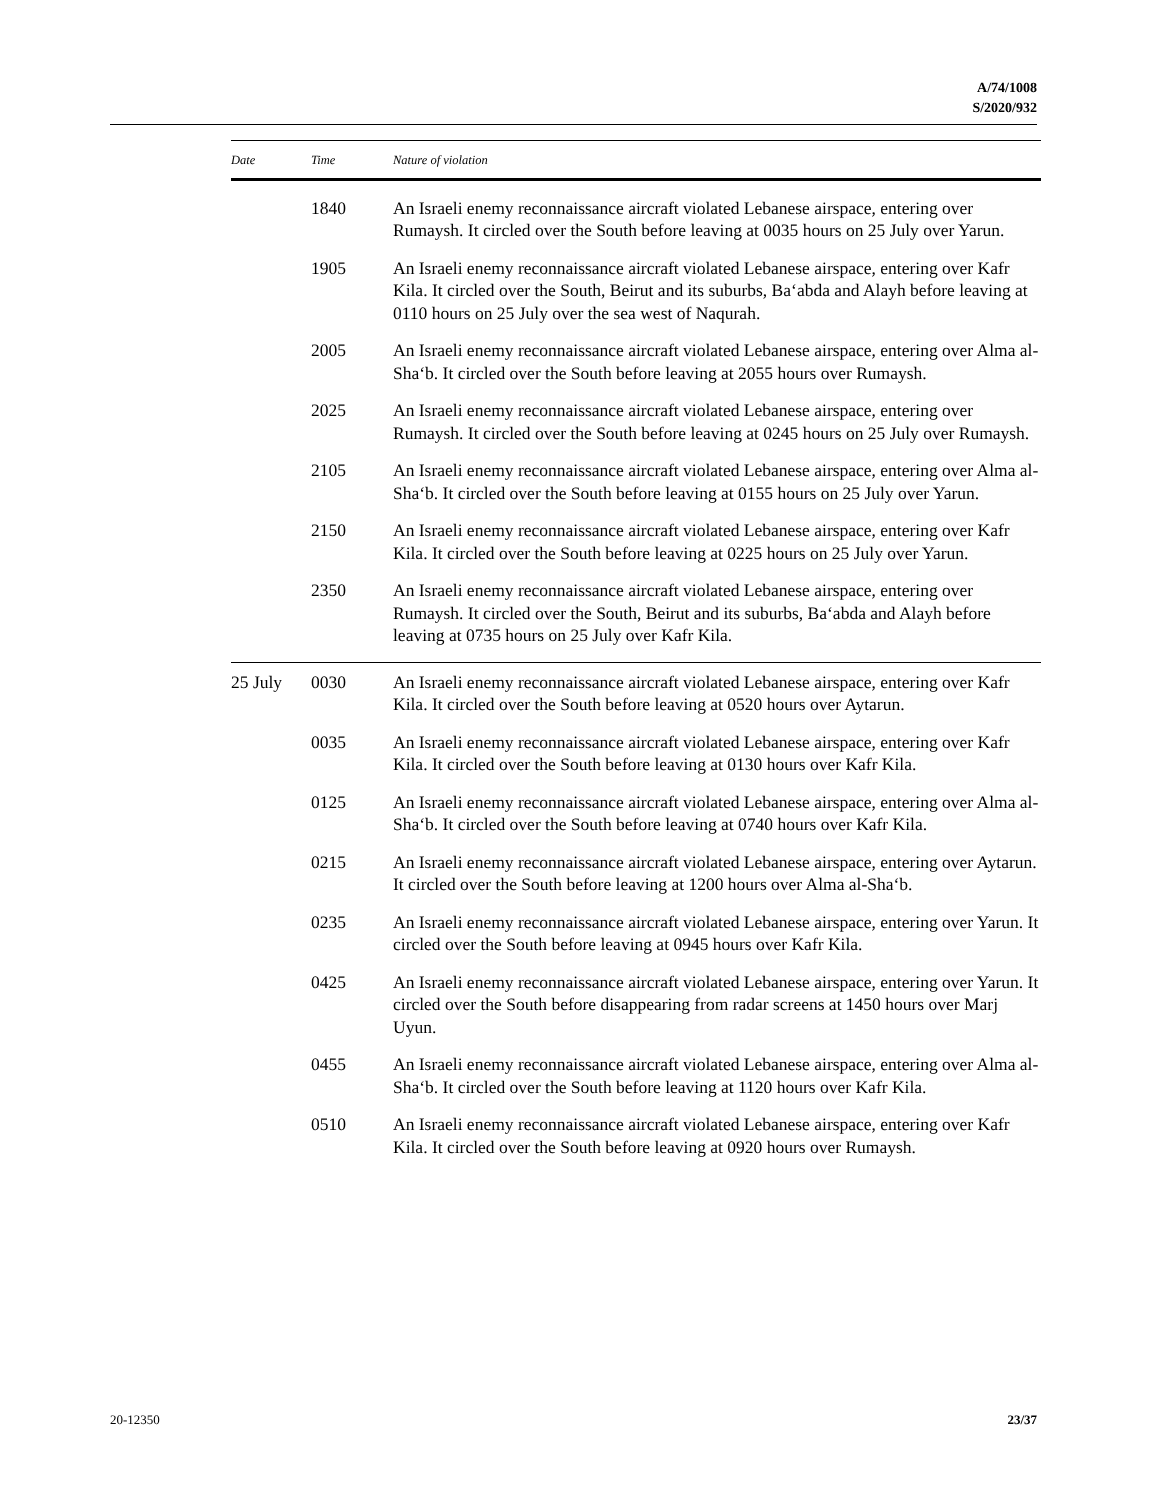A/74/1008
S/2020/932
| Date | Time | Nature of violation |
| --- | --- | --- |
| | 1840 | An Israeli enemy reconnaissance aircraft violated Lebanese airspace, entering over Rumaysh. It circled over the South before leaving at 0035 hours on 25 July over Yarun. |
| | 1905 | An Israeli enemy reconnaissance aircraft violated Lebanese airspace, entering over Kafr Kila. It circled over the South, Beirut and its suburbs, Ba‘abda and Alayh before leaving at 0110 hours on 25 July over the sea west of Naqurah. |
| | 2005 | An Israeli enemy reconnaissance aircraft violated Lebanese airspace, entering over Alma al-Sha‘b. It circled over the South before leaving at 2055 hours over Rumaysh. |
| | 2025 | An Israeli enemy reconnaissance aircraft violated Lebanese airspace, entering over Rumaysh. It circled over the South before leaving at 0245 hours on 25 July over Rumaysh. |
| | 2105 | An Israeli enemy reconnaissance aircraft violated Lebanese airspace, entering over Alma al-Sha‘b. It circled over the South before leaving at 0155 hours on 25 July over Yarun. |
| | 2150 | An Israeli enemy reconnaissance aircraft violated Lebanese airspace, entering over Kafr Kila. It circled over the South before leaving at 0225 hours on 25 July over Yarun. |
| | 2350 | An Israeli enemy reconnaissance aircraft violated Lebanese airspace, entering over Rumaysh. It circled over the South, Beirut and its suburbs, Ba‘abda and Alayh before leaving at 0735 hours on 25 July over Kafr Kila. |
| 25 July | 0030 | An Israeli enemy reconnaissance aircraft violated Lebanese airspace, entering over Kafr Kila. It circled over the South before leaving at 0520 hours over Aytarun. |
| | 0035 | An Israeli enemy reconnaissance aircraft violated Lebanese airspace, entering over Kafr Kila. It circled over the South before leaving at 0130 hours over Kafr Kila. |
| | 0125 | An Israeli enemy reconnaissance aircraft violated Lebanese airspace, entering over Alma al-Sha‘b. It circled over the South before leaving at 0740 hours over Kafr Kila. |
| | 0215 | An Israeli enemy reconnaissance aircraft violated Lebanese airspace, entering over Aytarun. It circled over the South before leaving at 1200 hours over Alma al-Sha‘b. |
| | 0235 | An Israeli enemy reconnaissance aircraft violated Lebanese airspace, entering over Yarun. It circled over the South before leaving at 0945 hours over Kafr Kila. |
| | 0425 | An Israeli enemy reconnaissance aircraft violated Lebanese airspace, entering over Yarun. It circled over the South before disappearing from radar screens at 1450 hours over Marj Uyun. |
| | 0455 | An Israeli enemy reconnaissance aircraft violated Lebanese airspace, entering over Alma al-Sha‘b. It circled over the South before leaving at 1120 hours over Kafr Kila. |
| | 0510 | An Israeli enemy reconnaissance aircraft violated Lebanese airspace, entering over Kafr Kila. It circled over the South before leaving at 0920 hours over Rumaysh. |
20-12350 23/37